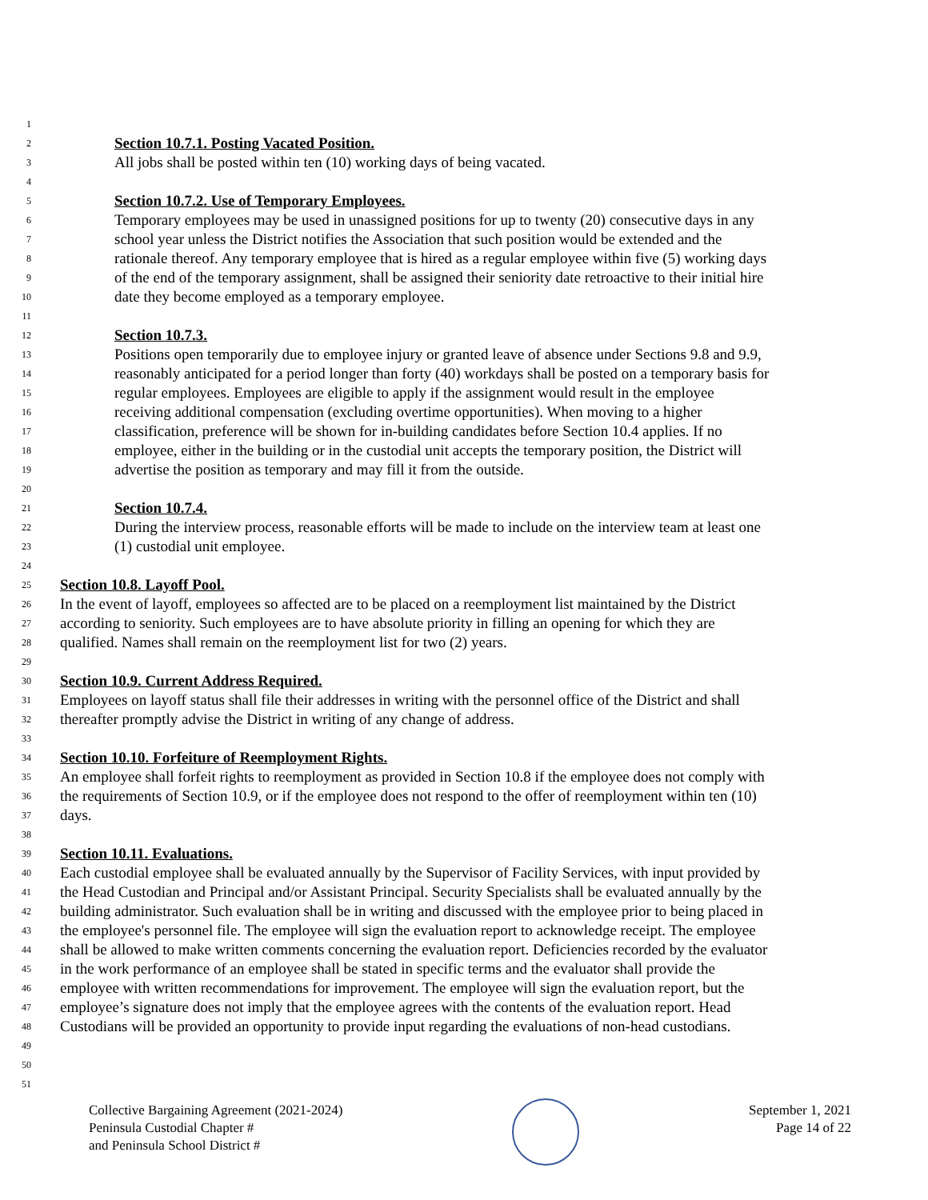1
2 Section 10.7.1. Posting Vacated Position.
3 All jobs shall be posted within ten (10) working days of being vacated.
4
5 Section 10.7.2. Use of Temporary Employees.
6 Temporary employees may be used in unassigned positions for up to twenty (20) consecutive days in any
7 school year unless the District notifies the Association that such position would be extended and the
8 rationale thereof. Any temporary employee that is hired as a regular employee within five (5) working days
9 of the end of the temporary assignment, shall be assigned their seniority date retroactive to their initial hire
10 date they become employed as a temporary employee.
11
12 Section 10.7.3.
13 Positions open temporarily due to employee injury or granted leave of absence under Sections 9.8 and 9.9,
14 reasonably anticipated for a period longer than forty (40) workdays shall be posted on a temporary basis for
15 regular employees. Employees are eligible to apply if the assignment would result in the employee
16 receiving additional compensation (excluding overtime opportunities). When moving to a higher
17 classification, preference will be shown for in-building candidates before Section 10.4 applies. If no
18 employee, either in the building or in the custodial unit accepts the temporary position, the District will
19 advertise the position as temporary and may fill it from the outside.
20
21 Section 10.7.4.
22 During the interview process, reasonable efforts will be made to include on the interview team at least one
23 (1) custodial unit employee.
24
25 Section 10.8. Layoff Pool.
26 In the event of layoff, employees so affected are to be placed on a reemployment list maintained by the District
27 according to seniority. Such employees are to have absolute priority in filling an opening for which they are
28 qualified. Names shall remain on the reemployment list for two (2) years.
29
30 Section 10.9. Current Address Required.
31 Employees on layoff status shall file their addresses in writing with the personnel office of the District and shall
32 thereafter promptly advise the District in writing of any change of address.
33
34 Section 10.10. Forfeiture of Reemployment Rights.
35 An employee shall forfeit rights to reemployment as provided in Section 10.8 if the employee does not comply with
36 the requirements of Section 10.9, or if the employee does not respond to the offer of reemployment within ten (10)
37 days.
38
39 Section 10.11. Evaluations.
40 Each custodial employee shall be evaluated annually by the Supervisor of Facility Services, with input provided by
41 the Head Custodian and Principal and/or Assistant Principal. Security Specialists shall be evaluated annually by the
42 building administrator. Such evaluation shall be in writing and discussed with the employee prior to being placed in
43 the employee's personnel file. The employee will sign the evaluation report to acknowledge receipt. The employee
44 shall be allowed to make written comments concerning the evaluation report. Deficiencies recorded by the evaluator
45 in the work performance of an employee shall be stated in specific terms and the evaluator shall provide the
46 employee with written recommendations for improvement. The employee will sign the evaluation report, but the
47 employee’s signature does not imply that the employee agrees with the contents of the evaluation report. Head
48 Custodians will be provided an opportunity to provide input regarding the evaluations of non-head custodians.
49
50
51
Collective Bargaining Agreement (2021-2024)
Peninsula Custodial Chapter #
and Peninsula School District #
September 1, 2021
Page 14 of 22